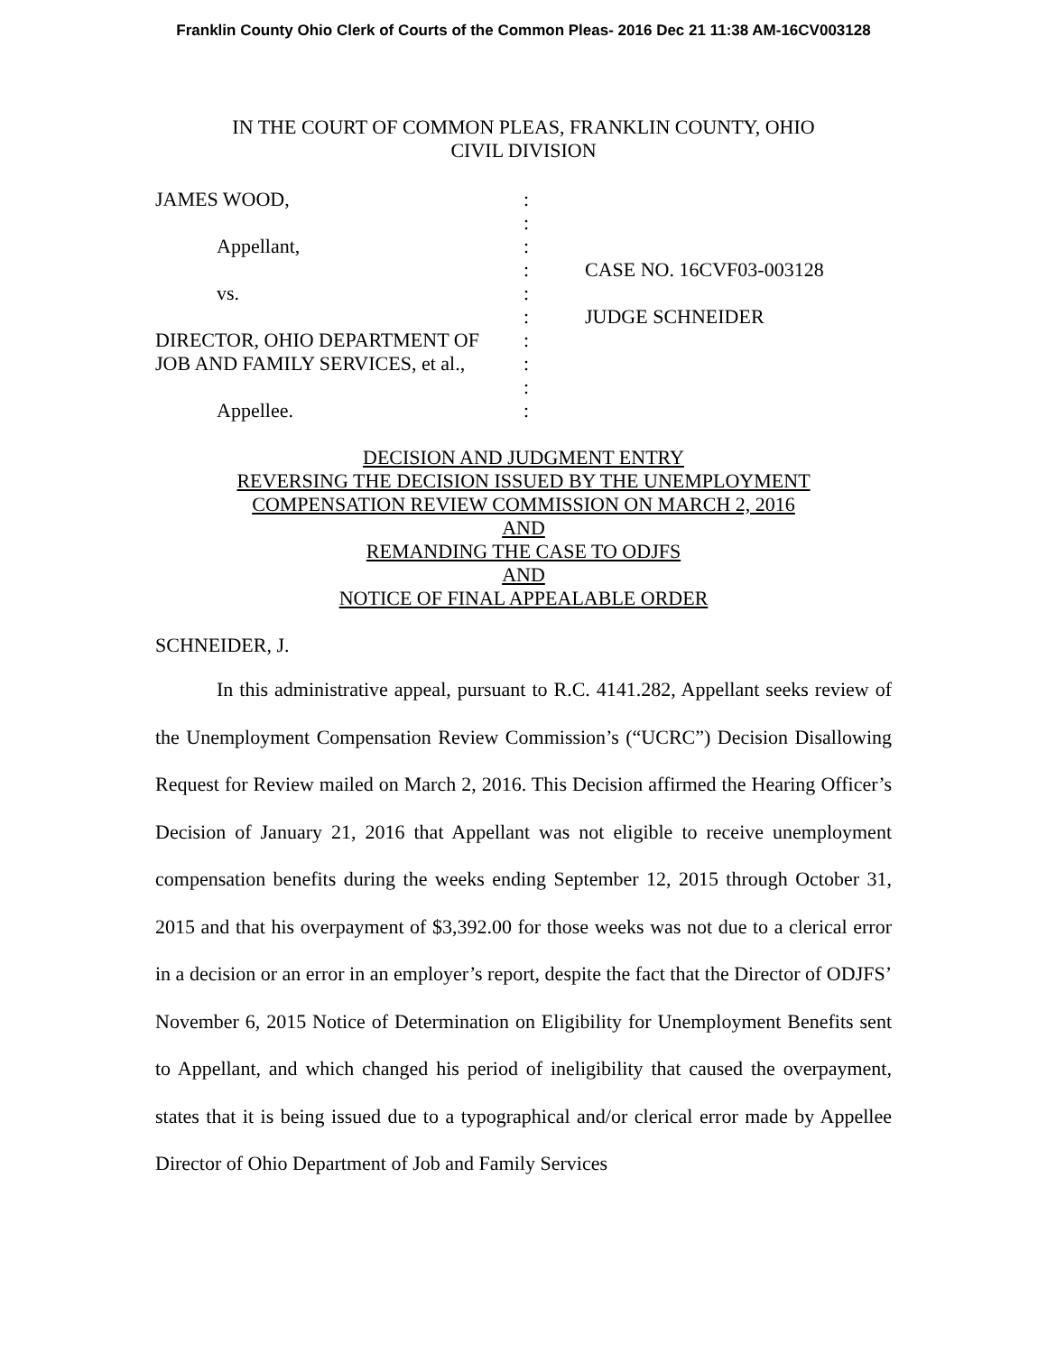Franklin County Ohio Clerk of Courts of the Common Pleas- 2016 Dec 21 11:38 AM-16CV003128
IN THE COURT OF COMMON PLEAS, FRANKLIN COUNTY, OHIO
CIVIL DIVISION
| JAMES WOOD, | : | |
| | : | |
| Appellant, | : | |
| | : | CASE NO. 16CVF03-003128 |
| vs. | : | |
| | : | JUDGE SCHNEIDER |
| DIRECTOR, OHIO DEPARTMENT OF | : | |
| JOB AND FAMILY SERVICES, et al., | : | |
| | : | |
| Appellee. | : | |
DECISION AND JUDGMENT ENTRY
REVERSING THE DECISION ISSUED BY THE UNEMPLOYMENT
COMPENSATION REVIEW COMMISSION ON MARCH 2, 2016
AND
REMANDING THE CASE TO ODJFS
AND
NOTICE OF FINAL APPEALABLE ORDER
SCHNEIDER, J.
In this administrative appeal, pursuant to R.C. 4141.282, Appellant seeks review of the Unemployment Compensation Review Commission’s (“UCRC”) Decision Disallowing Request for Review mailed on March 2, 2016. This Decision affirmed the Hearing Officer’s Decision of January 21, 2016 that Appellant was not eligible to receive unemployment compensation benefits during the weeks ending September 12, 2015 through October 31, 2015 and that his overpayment of $3,392.00 for those weeks was not due to a clerical error in a decision or an error in an employer’s report, despite the fact that the Director of ODJFS’ November 6, 2015 Notice of Determination on Eligibility for Unemployment Benefits sent to Appellant, and which changed his period of ineligibility that caused the overpayment, states that it is being issued due to a typographical and/or clerical error made by Appellee Director of Ohio Department of Job and Family Services